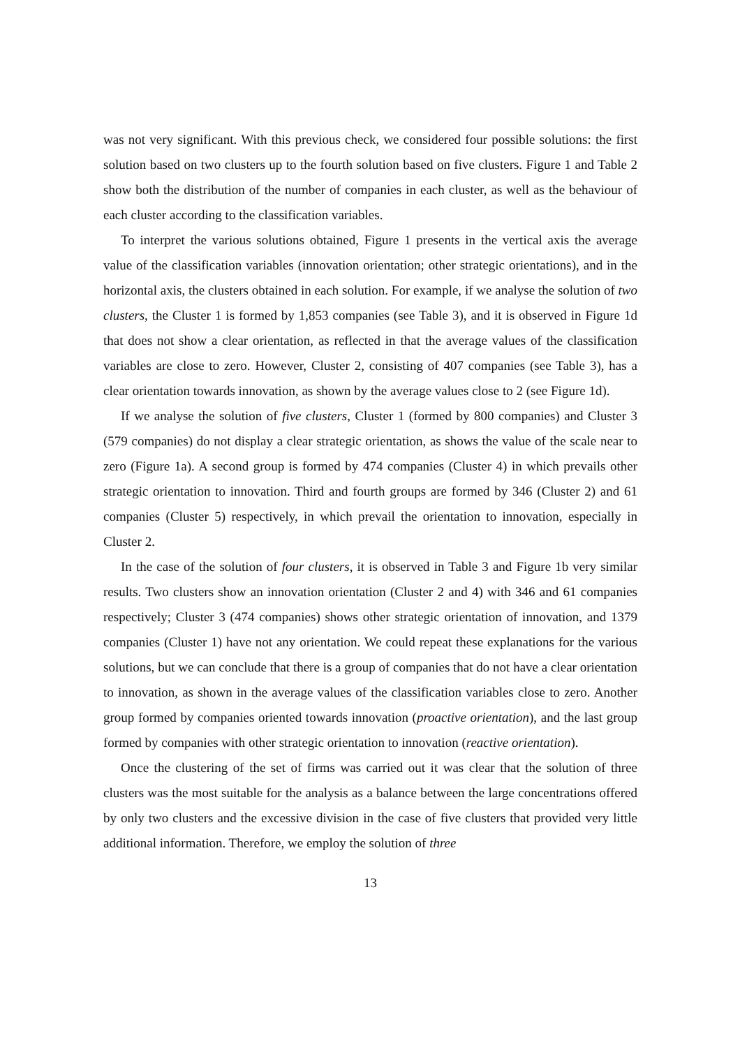was not very significant. With this previous check, we considered four possible solutions: the first solution based on two clusters up to the fourth solution based on five clusters. Figure 1 and Table 2 show both the distribution of the number of companies in each cluster, as well as the behaviour of each cluster according to the classification variables.
To interpret the various solutions obtained, Figure 1 presents in the vertical axis the average value of the classification variables (innovation orientation; other strategic orientations), and in the horizontal axis, the clusters obtained in each solution. For example, if we analyse the solution of two clusters, the Cluster 1 is formed by 1,853 companies (see Table 3), and it is observed in Figure 1d that does not show a clear orientation, as reflected in that the average values of the classification variables are close to zero. However, Cluster 2, consisting of 407 companies (see Table 3), has a clear orientation towards innovation, as shown by the average values close to 2 (see Figure 1d).
If we analyse the solution of five clusters, Cluster 1 (formed by 800 companies) and Cluster 3 (579 companies) do not display a clear strategic orientation, as shows the value of the scale near to zero (Figure 1a). A second group is formed by 474 companies (Cluster 4) in which prevails other strategic orientation to innovation. Third and fourth groups are formed by 346 (Cluster 2) and 61 companies (Cluster 5) respectively, in which prevail the orientation to innovation, especially in Cluster 2.
In the case of the solution of four clusters, it is observed in Table 3 and Figure 1b very similar results. Two clusters show an innovation orientation (Cluster 2 and 4) with 346 and 61 companies respectively; Cluster 3 (474 companies) shows other strategic orientation of innovation, and 1379 companies (Cluster 1) have not any orientation. We could repeat these explanations for the various solutions, but we can conclude that there is a group of companies that do not have a clear orientation to innovation, as shown in the average values of the classification variables close to zero. Another group formed by companies oriented towards innovation (proactive orientation), and the last group formed by companies with other strategic orientation to innovation (reactive orientation).
Once the clustering of the set of firms was carried out it was clear that the solution of three clusters was the most suitable for the analysis as a balance between the large concentrations offered by only two clusters and the excessive division in the case of five clusters that provided very little additional information. Therefore, we employ the solution of three
13